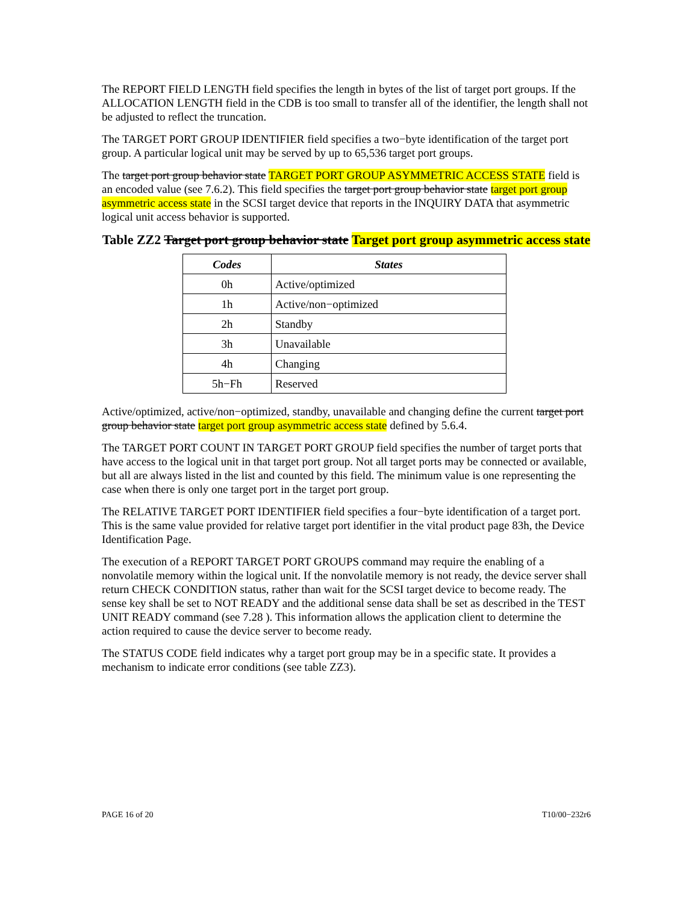The REPORT FIELD LENGTH field specifies the length in bytes of the list of target port groups. If the ALLOCATION LENGTH field in the CDB is too small to transfer all of the identifier, the length shall not be adjusted to reflect the truncation.
The TARGET PORT GROUP IDENTIFIER field specifies a two−byte identification of the target port group. A particular logical unit may be served by up to 65,536 target port groups.
The target port group behavior state TARGET PORT GROUP ASYMMETRIC ACCESS STATE field is an encoded value (see 7.6.2). This field specifies the target port group behavior state target port group asymmetric access state in the SCSI target device that reports in the INQUIRY DATA that asymmetric logical unit access behavior is supported.
Table ZZ2 Target port group behavior state Target port group asymmetric access state
| Codes | States |
| --- | --- |
| 0h | Active/optimized |
| 1h | Active/non−optimized |
| 2h | Standby |
| 3h | Unavailable |
| 4h | Changing |
| 5h−Fh | Reserved |
Active/optimized, active/non−optimized, standby, unavailable and changing define the current target port group behavior state target port group asymmetric access state defined by 5.6.4.
The TARGET PORT COUNT IN TARGET PORT GROUP field specifies the number of target ports that have access to the logical unit in that target port group. Not all target ports may be connected or available, but all are always listed in the list and counted by this field. The minimum value is one representing the case when there is only one target port in the target port group.
The RELATIVE TARGET PORT IDENTIFIER field specifies a four−byte identification of a target port. This is the same value provided for relative target port identifier in the vital product page 83h, the Device Identification Page.
The execution of a REPORT TARGET PORT GROUPS command may require the enabling of a nonvolatile memory within the logical unit. If the nonvolatile memory is not ready, the device server shall return CHECK CONDITION status, rather than wait for the SCSI target device to become ready. The sense key shall be set to NOT READY and the additional sense data shall be set as described in the TEST UNIT READY command (see 7.28 ). This information allows the application client to determine the action required to cause the device server to become ready.
The STATUS CODE field indicates why a target port group may be in a specific state. It provides a mechanism to indicate error conditions (see table ZZ3).
PAGE 16 of 20 T10/00−232r6